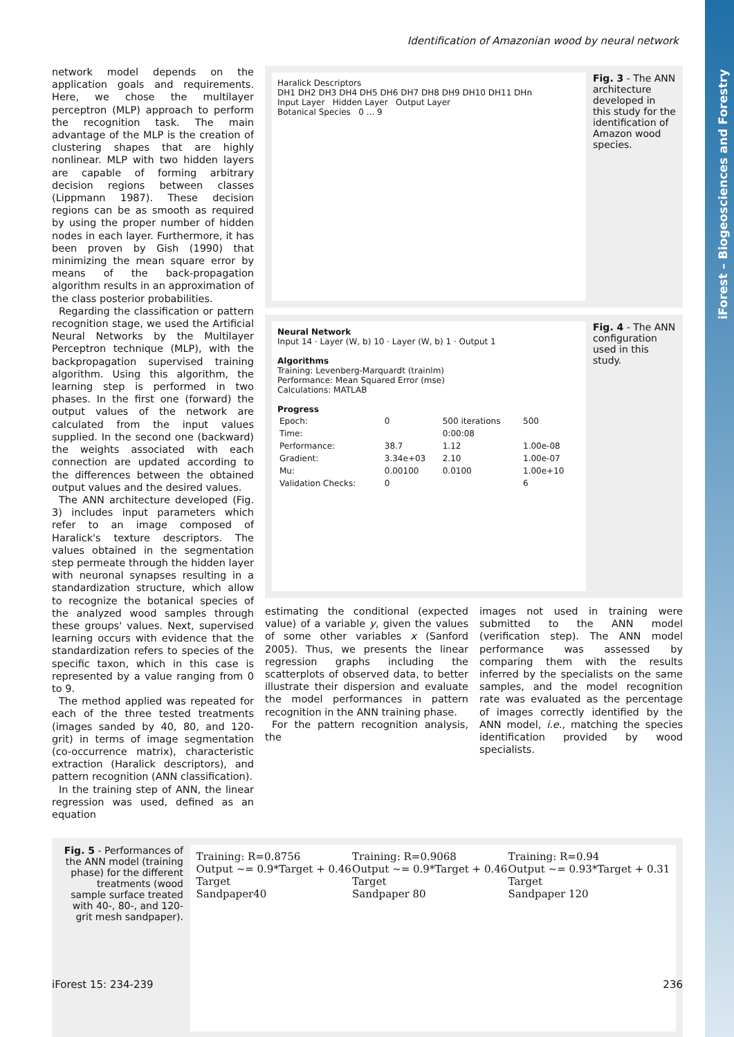iForest – Biogeosciences and Forestry
Identification of Amazonian wood by neural network
network model depends on the application goals and requirements. Here, we chose the multilayer perceptron (MLP) approach to perform the recognition task. The main advantage of the MLP is the creation of clustering shapes that are highly nonlinear. MLP with two hidden layers are capable of forming arbitrary decision regions between classes (Lippmann 1987). These decision regions can be as smooth as required by using the proper number of hidden nodes in each layer. Furthermore, it has been proven by Gish (1990) that minimizing the mean square error by means of the back-propagation algorithm results in an approximation of the class posterior probabilities.
Regarding the classification or pattern recognition stage, we used the Artificial Neural Networks by the Multilayer Perceptron technique (MLP), with the backpropagation supervised training algorithm. Using this algorithm, the learning step is performed in two phases. In the first one (forward) the output values of the network are calculated from the input values supplied. In the second one (backward) the weights associated with each connection are updated according to the differences between the obtained output values and the desired values.
The ANN architecture developed (Fig. 3) includes input parameters which refer to an image composed of Haralick's texture descriptors. The values obtained in the segmentation step permeate through the hidden layer with neuronal synapses resulting in a standardization structure, which allow to recognize the botanical species of the analyzed wood samples through these groups' values. Next, supervised learning occurs with evidence that the standardization refers to species of the specific taxon, which in this case is represented by a value ranging from 0 to 9.
The method applied was repeated for each of the three tested treatments (images sanded by 40, 80, and 120-grit) in terms of image segmentation (co-occurrence matrix), characteristic extraction (Haralick descriptors), and pattern recognition (ANN classification).
In the training step of ANN, the linear regression was used, defined as an equation
Haralick Descriptors
DH1 DH2 DH3 DH4 DH5 DH6 DH7 DH8 DH9 DH10 DH11 DHn
Input Layer Hidden Layer Output Layer
Botanical Species 0 ... 9
Fig. 3 - The ANN architecture developed in this study for the identification of Amazon wood species.
Neural Network
Input 14 · Layer (W, b) 10 · Layer (W, b) 1 · Output 1
Algorithms
Training: Levenberg-Marquardt (trainlm)
Performance: Mean Squared Error (mse)
Calculations: MATLAB
Progress
| Epoch: | 0 | 500 iterations | 500 |
| Time: | | 0:00:08 | |
| Performance: | 38.7 | 1.12 | 1.00e-08 |
| Gradient: | 3.34e+03 | 2.10 | 1.00e-07 |
| Mu: | 0.00100 | 0.0100 | 1.00e+10 |
| Validation Checks: | 0 | | 6 |
Fig. 4 - The ANN configuration used in this study.
estimating the conditional (expected value) of a variable y, given the values of some other variables x (Sanford 2005). Thus, we presents the linear regression graphs including the scatterplots of observed data, to better illustrate their dispersion and evaluate the model performances in pattern recognition in the ANN training phase.
For the pattern recognition analysis, the
images not used in training were submitted to the ANN model (verification step). The ANN model performance was assessed by comparing them with the results inferred by the specialists on the same samples, and the model recognition rate was evaluated as the percentage of images correctly identified by the ANN model, i.e., matching the species identification provided by wood specialists.
Fig. 5 - Performances of the ANN model (training phase) for the different treatments (wood sample surface treated with 40-, 80-, and 120-grit mesh sandpaper).
Training: R=0.8756
Output ~= 0.9*Target + 0.46
Target
Sandpaper40
Training: R=0.9068
Output ~= 0.9*Target + 0.46
Target
Sandpaper 80
Training: R=0.94
Output ~= 0.93*Target + 0.31
Target
Sandpaper 120
iForest 15: 234-239 236